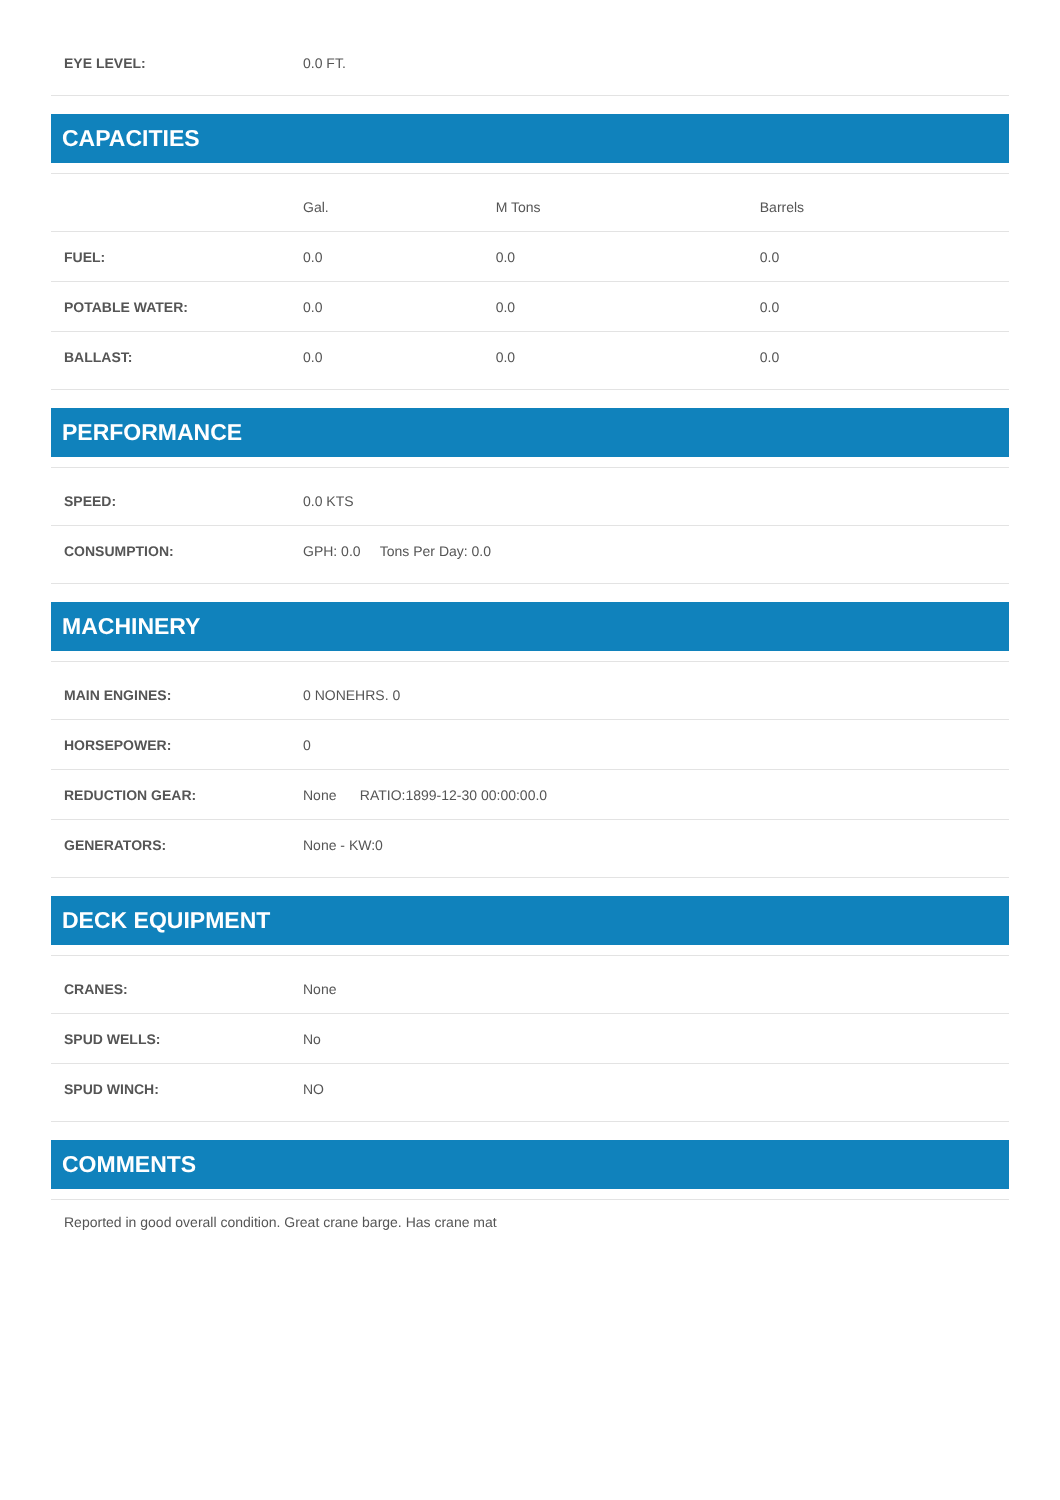| EYE LEVEL: | 0.0 FT. |
CAPACITIES
| | Gal. | M Tons | Barrels |
| --- | --- | --- | --- |
| FUEL: | 0.0 | 0.0 | 0.0 |
| POTABLE WATER: | 0.0 | 0.0 | 0.0 |
| BALLAST: | 0.0 | 0.0 | 0.0 |
PERFORMANCE
| SPEED: | 0.0 KTS |
| CONSUMPTION: | GPH: 0.0 Tons Per Day: 0.0 |
MACHINERY
| MAIN ENGINES: | 0 NONEHRS. 0 |
| HORSEPOWER: | 0 |
| REDUCTION GEAR: | None RATIO:1899-12-30 00:00:00.0 |
| GENERATORS: | None - KW:0 |
DECK EQUIPMENT
| CRANES: | None |
| SPUD WELLS: | No |
| SPUD WINCH: | NO |
COMMENTS
Reported in good overall condition. Great crane barge. Has crane mat